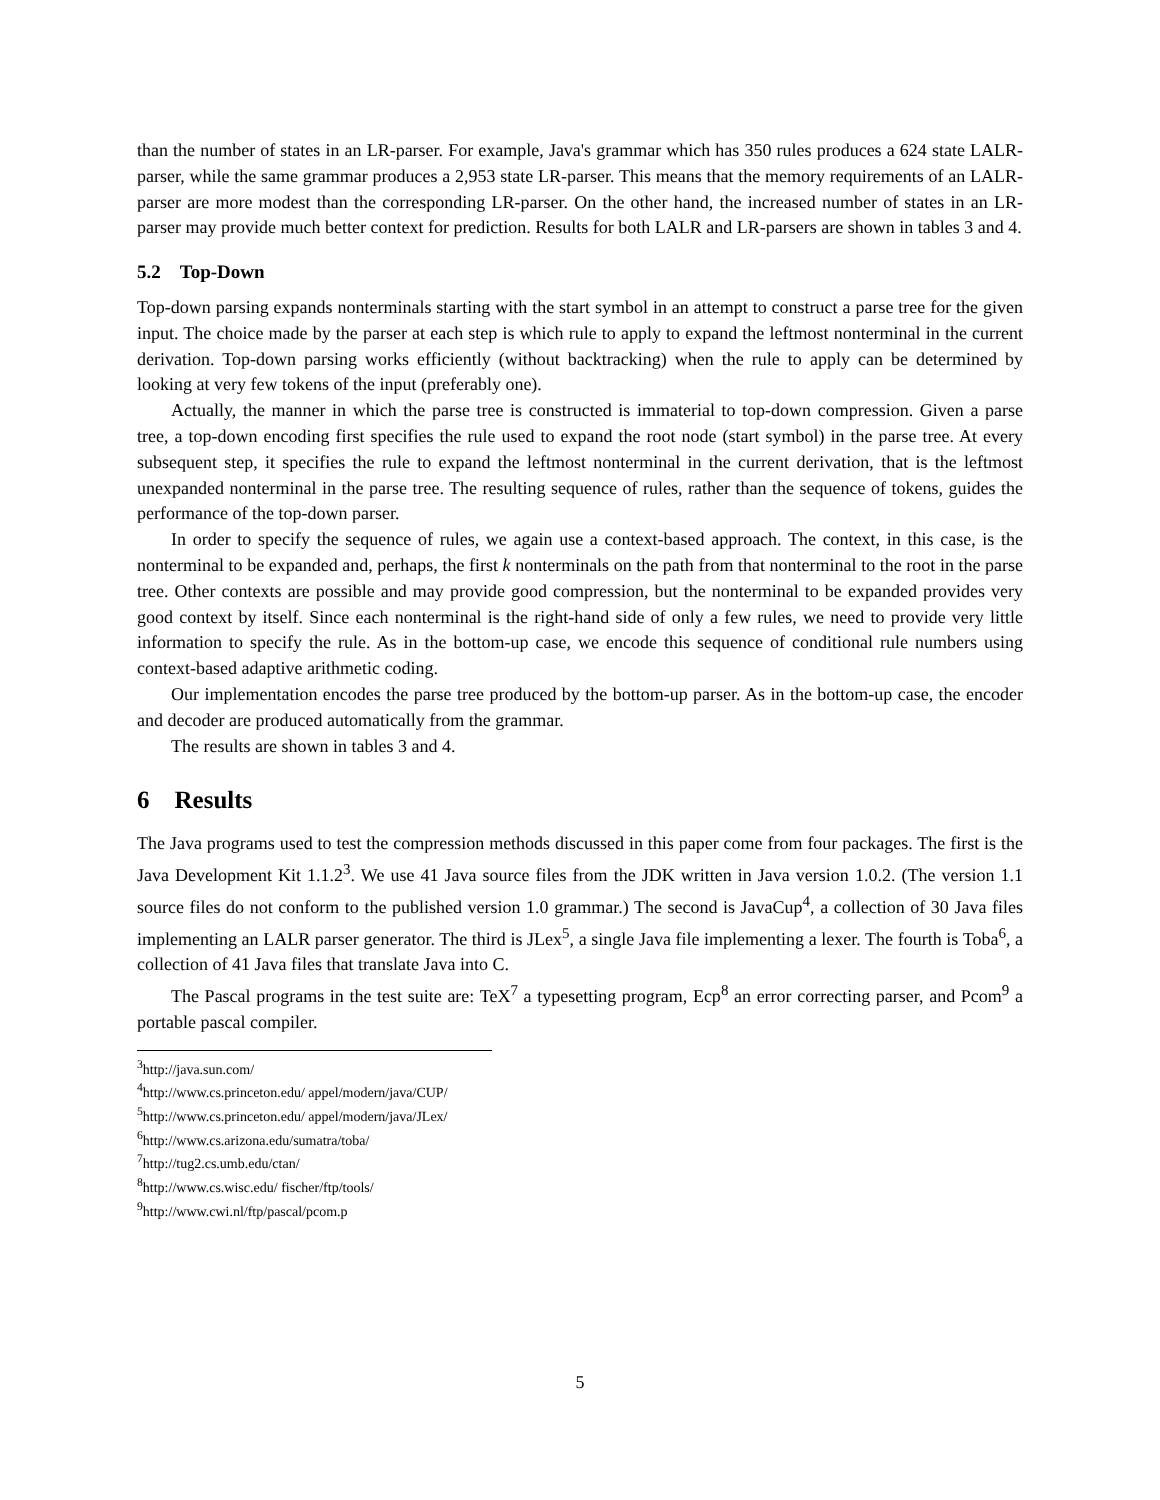than the number of states in an LR-parser. For example, Java's grammar which has 350 rules produces a 624 state LALR-parser, while the same grammar produces a 2,953 state LR-parser. This means that the memory requirements of an LALR-parser are more modest than the corresponding LR-parser. On the other hand, the increased number of states in an LR-parser may provide much better context for prediction. Results for both LALR and LR-parsers are shown in tables 3 and 4.
5.2 Top-Down
Top-down parsing expands nonterminals starting with the start symbol in an attempt to construct a parse tree for the given input. The choice made by the parser at each step is which rule to apply to expand the leftmost nonterminal in the current derivation. Top-down parsing works efficiently (without backtracking) when the rule to apply can be determined by looking at very few tokens of the input (preferably one).
Actually, the manner in which the parse tree is constructed is immaterial to top-down compression. Given a parse tree, a top-down encoding first specifies the rule used to expand the root node (start symbol) in the parse tree. At every subsequent step, it specifies the rule to expand the leftmost nonterminal in the current derivation, that is the leftmost unexpanded nonterminal in the parse tree. The resulting sequence of rules, rather than the sequence of tokens, guides the performance of the top-down parser.
In order to specify the sequence of rules, we again use a context-based approach. The context, in this case, is the nonterminal to be expanded and, perhaps, the first k nonterminals on the path from that nonterminal to the root in the parse tree. Other contexts are possible and may provide good compression, but the nonterminal to be expanded provides very good context by itself. Since each nonterminal is the right-hand side of only a few rules, we need to provide very little information to specify the rule. As in the bottom-up case, we encode this sequence of conditional rule numbers using context-based adaptive arithmetic coding.
Our implementation encodes the parse tree produced by the bottom-up parser. As in the bottom-up case, the encoder and decoder are produced automatically from the grammar.
The results are shown in tables 3 and 4.
6 Results
The Java programs used to test the compression methods discussed in this paper come from four packages. The first is the Java Development Kit 1.1.2<sup>3</sup>. We use 41 Java source files from the JDK written in Java version 1.0.2. (The version 1.1 source files do not conform to the published version 1.0 grammar.) The second is JavaCup<sup>4</sup>, a collection of 30 Java files implementing an LALR parser generator. The third is JLex<sup>5</sup>, a single Java file implementing a lexer. The fourth is Toba<sup>6</sup>, a collection of 41 Java files that translate Java into C.
The Pascal programs in the test suite are: TeX<sup>7</sup> a typesetting program, Ecp<sup>8</sup> an error correcting parser, and Pcom<sup>9</sup> a portable pascal compiler.
<sup>3</sup> http://java.sun.com/
<sup>4</sup> http://www.cs.princeton.edu/ appel/modern/java/CUP/
<sup>5</sup> http://www.cs.princeton.edu/ appel/modern/java/JLex/
<sup>6</sup> http://www.cs.arizona.edu/sumatra/toba/
<sup>7</sup> http://tug2.cs.umb.edu/ctan/
<sup>8</sup> http://www.cs.wisc.edu/ fischer/ftp/tools/
<sup>9</sup> http://www.cwi.nl/ftp/pascal/pcom.p
5